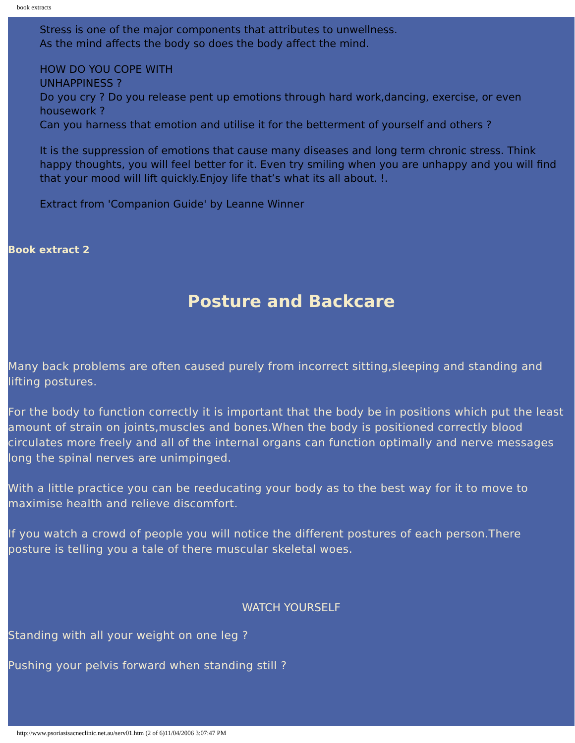book extracts
Stress is one of the major components that attributes to unwellness.
As the mind affects the body so does the body affect the mind.
HOW DO YOU COPE WITH
UNHAPPINESS ?
Do you cry ? Do you release pent up emotions through hard work,dancing, exercise, or even housework ?
Can you harness that emotion and utilise it for the betterment of yourself and others ?
It is the suppression of emotions that cause many diseases and long term chronic stress. Think happy thoughts, you will feel better for it. Even try smiling when you are unhappy and you will find that your mood will lift quickly.Enjoy life that’s what its all about. !.
Extract from 'Companion Guide' by Leanne Winner
Book extract 2
Posture and Backcare
Many back problems are often caused purely from incorrect sitting,sleeping and standing and lifting postures.
For the body to function correctly it is important that the body be in positions which put the least amount of strain on joints,muscles and bones.When the body is positioned correctly blood circulates more freely and all of the internal organs can function optimally and nerve messages long the spinal nerves are unimpinged.
With a little practice you can be reeducating your body as to the best way for it to move to maximise health and relieve discomfort.
If you watch a crowd of people you will notice the different postures of each person.There posture is telling you a tale of there muscular skeletal woes.
WATCH YOURSELF
Standing with all your weight on one leg ?
Pushing your pelvis forward when standing still ?
http://www.psoriasisacneclinic.net.au/serv01.htm (2 of 6)11/04/2006 3:07:47 PM